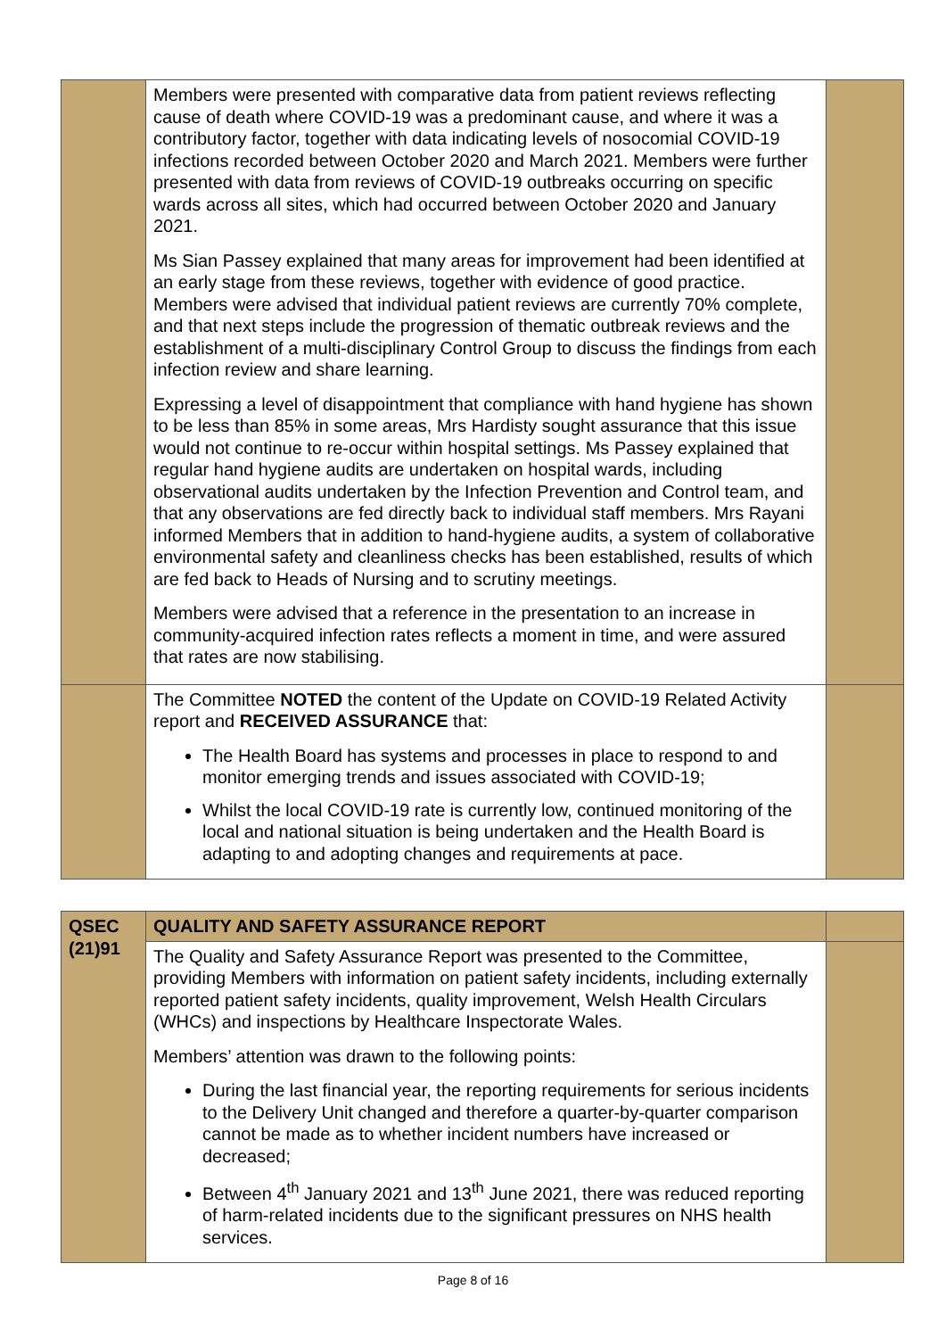| | Members were presented with comparative data from patient reviews reflecting cause of death where COVID-19 was a predominant cause, and where it was a contributory factor, together with data indicating levels of nosocomial COVID-19 infections recorded between October 2020 and March 2021. Members were further presented with data from reviews of COVID-19 outbreaks occurring on specific wards across all sites, which had occurred between October 2020 and January 2021. Ms Sian Passey explained that many areas for improvement had been identified at an early stage from these reviews, together with evidence of good practice. Members were advised that individual patient reviews are currently 70% complete, and that next steps include the progression of thematic outbreak reviews and the establishment of a multi-disciplinary Control Group to discuss the findings from each infection review and share learning. Expressing a level of disappointment that compliance with hand hygiene has shown to be less than 85% in some areas, Mrs Hardisty sought assurance that this issue would not continue to re-occur within hospital settings. Ms Passey explained that regular hand hygiene audits are undertaken on hospital wards, including observational audits undertaken by the Infection Prevention and Control team, and that any observations are fed directly back to individual staff members. Mrs Rayani informed Members that in addition to hand-hygiene audits, a system of collaborative environmental safety and cleanliness checks has been established, results of which are fed back to Heads of Nursing and to scrutiny meetings. Members were advised that a reference in the presentation to an increase in community-acquired infection rates reflects a moment in time, and were assured that rates are now stabilising. | |
| | The Committee NOTED the content of the Update on COVID-19 Related Activity report and RECEIVED ASSURANCE that: The Health Board has systems and processes in place to respond to and monitor emerging trends and issues associated with COVID-19; Whilst the local COVID-19 rate is currently low, continued monitoring of the local and national situation is being undertaken and the Health Board is adapting to and adopting changes and requirements at pace. | |
| QSEC (21)91 | QUALITY AND SAFETY ASSURANCE REPORT | |
| | The Quality and Safety Assurance Report was presented to the Committee, providing Members with information on patient safety incidents, including externally reported patient safety incidents, quality improvement, Welsh Health Circulars (WHCs) and inspections by Healthcare Inspectorate Wales. Members’ attention was drawn to the following points: During the last financial year, the reporting requirements for serious incidents to the Delivery Unit changed and therefore a quarter-by-quarter comparison cannot be made as to whether incident numbers have increased or decreased; Between 4<sup>th</sup> January 2021 and 13<sup>th</sup> June 2021, there was reduced reporting of harm-related incidents due to the significant pressures on NHS health services. | |
Page 8 of 16